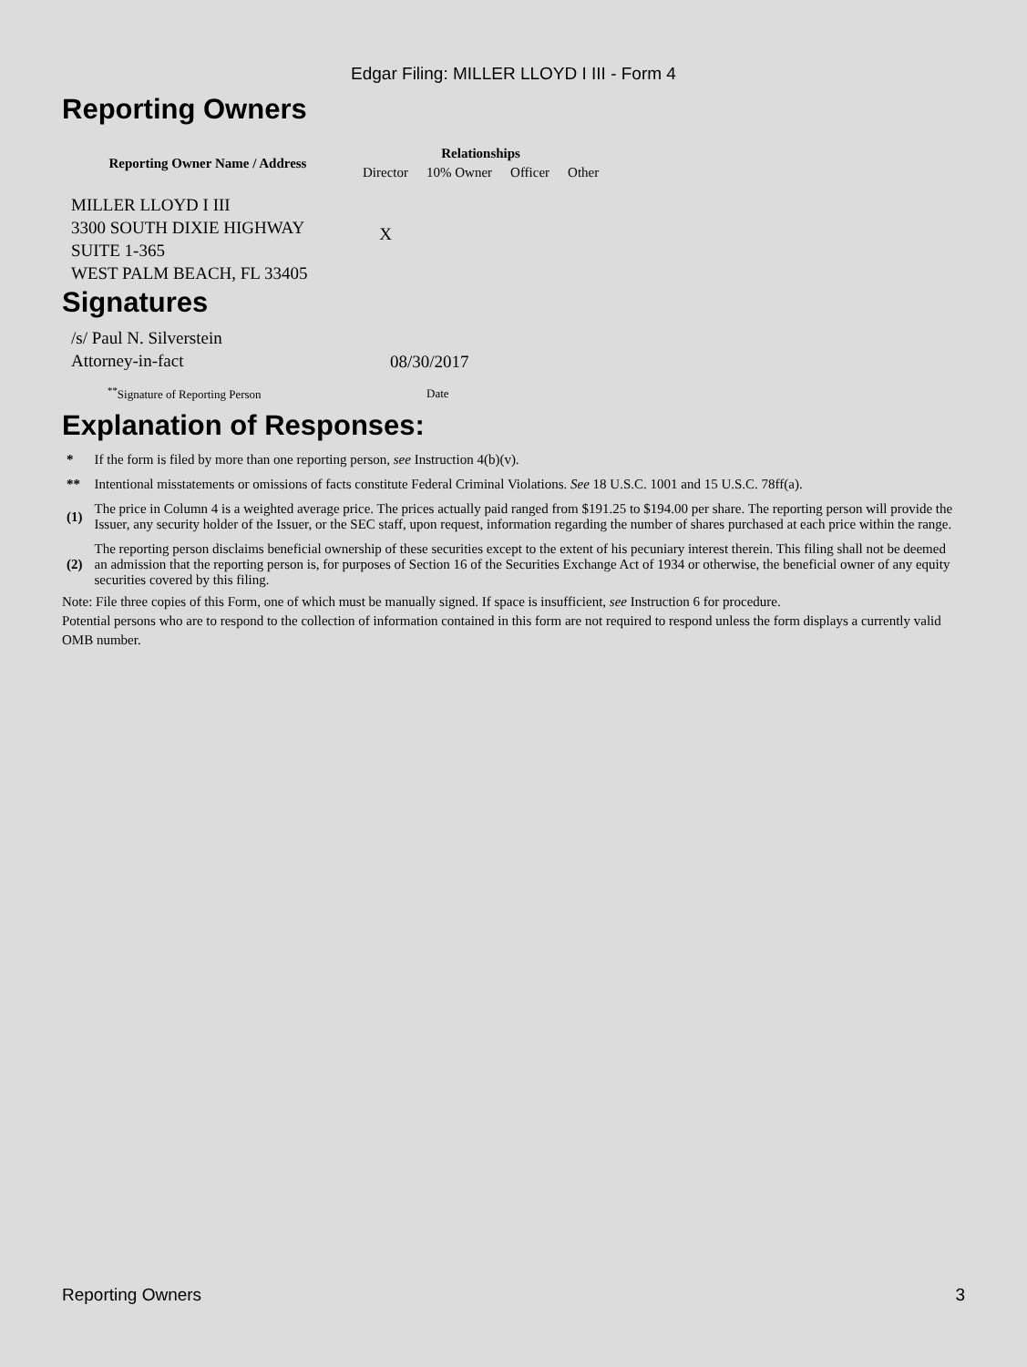Edgar Filing: MILLER LLOYD I III - Form 4
Reporting Owners
| Reporting Owner Name / Address | Relationships | | | |
| --- | --- | --- | --- | --- |
| | Director | 10% Owner | Officer | Other |
| MILLER LLOYD I III 3300 SOUTH DIXIE HIGHWAY SUITE 1-365 WEST PALM BEACH, FL 33405 | X | | | |
Signatures
| /s/ Paul N. Silverstein Attorney-in-fact | 08/30/2017 |
| <sup>**</sup> Signature of Reporting Person | Date |
Explanation of Responses:
| * | If the form is filed by more than one reporting person, see Instruction 4(b)(v). |
| ** | Intentional misstatements or omissions of facts constitute Federal Criminal Violations. See 18 U.S.C. 1001 and 15 U.S.C. 78ff(a). |
| (1) | The price in Column 4 is a weighted average price. The prices actually paid ranged from $191.25 to $194.00 per share. The reporting person will provide the Issuer, any security holder of the Issuer, or the SEC staff, upon request, information regarding the number of shares purchased at each price within the range. |
| (2) | The reporting person disclaims beneficial ownership of these securities except to the extent of his pecuniary interest therein. This filing shall not be deemed an admission that the reporting person is, for purposes of Section 16 of the Securities Exchange Act of 1934 or otherwise, the beneficial owner of any equity securities covered by this filing. |
Note: File three copies of this Form, one of which must be manually signed. If space is insufficient, see Instruction 6 for procedure.
Potential persons who are to respond to the collection of information contained in this form are not required to respond unless the form displays a currently valid OMB number.
Reporting Owners 3